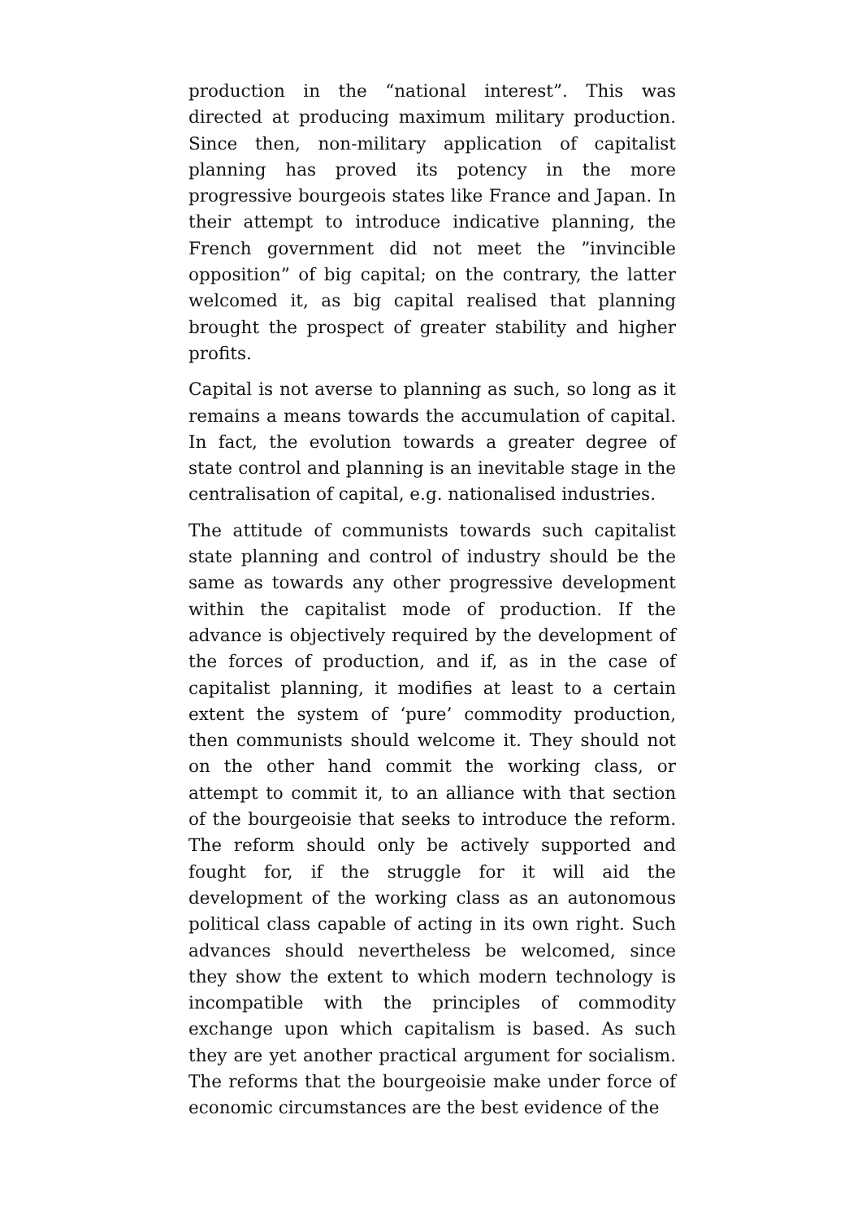production in the “national interest”. This was directed at producing maximum military production. Since then, non-military application of capitalist planning has proved its potency in the more progressive bourgeois states like France and Japan. In their attempt to introduce indicative planning, the French government did not meet the ”invincible opposition” of big capital; on the contrary, the latter welcomed it, as big capital realised that planning brought the prospect of greater stability and higher profits.
Capital is not averse to planning as such, so long as it remains a means towards the accumulation of capital. In fact, the evolution towards a greater degree of state control and planning is an inevitable stage in the centralisation of capital, e.g. nationalised industries.
The attitude of communists towards such capitalist state planning and control of industry should be the same as towards any other progressive development within the capitalist mode of production. If the advance is objectively required by the development of the forces of production, and if, as in the case of capitalist planning, it modifies at least to a certain extent the system of ‘pure’ commodity production, then communists should welcome it. They should not on the other hand commit the working class, or attempt to commit it, to an alliance with that section of the bourgeoisie that seeks to introduce the reform. The reform should only be actively supported and fought for, if the struggle for it will aid the development of the working class as an autonomous political class capable of acting in its own right. Such advances should nevertheless be welcomed, since they show the extent to which modern technology is incompatible with the principles of commodity exchange upon which capitalism is based. As such they are yet another practical argument for socialism. The reforms that the bourgeoisie make under force of economic circumstances are the best evidence of the